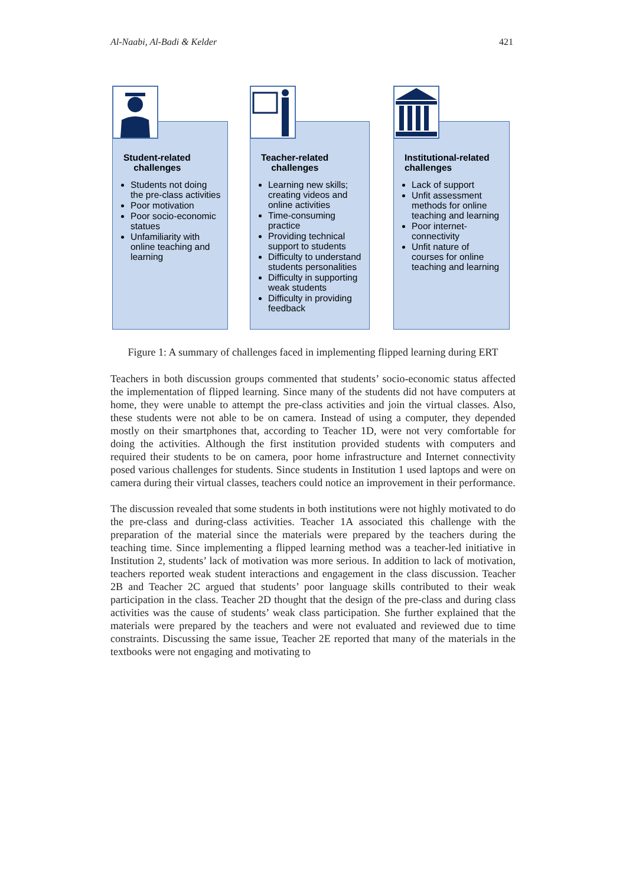Al-Naabi, Al-Badi & Kelder 421
Student-related
challenges
Students not doing the pre-class activities
Poor motivation
Poor socio-economic statues
Unfamiliarity with online teaching and learning
Teacher-related
challenges
Learning new skills; creating videos and online activities
Time-consuming practice
Providing technical support to students
Difficulty to understand students personalities
Difficulty in supporting weak students
Difficulty in providing feedback
Institutional-related challenges
Lack of support
Unfit assessment methods for online teaching and learning
Poor internet-connectivity
Unfit nature of courses for online teaching and learning
Figure 1: A summary of challenges faced in implementing flipped learning during ERT
Teachers in both discussion groups commented that students’ socio-economic status affected the implementation of flipped learning. Since many of the students did not have computers at home, they were unable to attempt the pre-class activities and join the virtual classes. Also, these students were not able to be on camera. Instead of using a computer, they depended mostly on their smartphones that, according to Teacher 1D, were not very comfortable for doing the activities. Although the first institution provided students with computers and required their students to be on camera, poor home infrastructure and Internet connectivity posed various challenges for students. Since students in Institution 1 used laptops and were on camera during their virtual classes, teachers could notice an improvement in their performance.
The discussion revealed that some students in both institutions were not highly motivated to do the pre-class and during-class activities. Teacher 1A associated this challenge with the preparation of the material since the materials were prepared by the teachers during the teaching time. Since implementing a flipped learning method was a teacher-led initiative in Institution 2, students’ lack of motivation was more serious. In addition to lack of motivation, teachers reported weak student interactions and engagement in the class discussion. Teacher 2B and Teacher 2C argued that students’ poor language skills contributed to their weak participation in the class. Teacher 2D thought that the design of the pre-class and during class activities was the cause of students’ weak class participation. She further explained that the materials were prepared by the teachers and were not evaluated and reviewed due to time constraints. Discussing the same issue, Teacher 2E reported that many of the materials in the textbooks were not engaging and motivating to